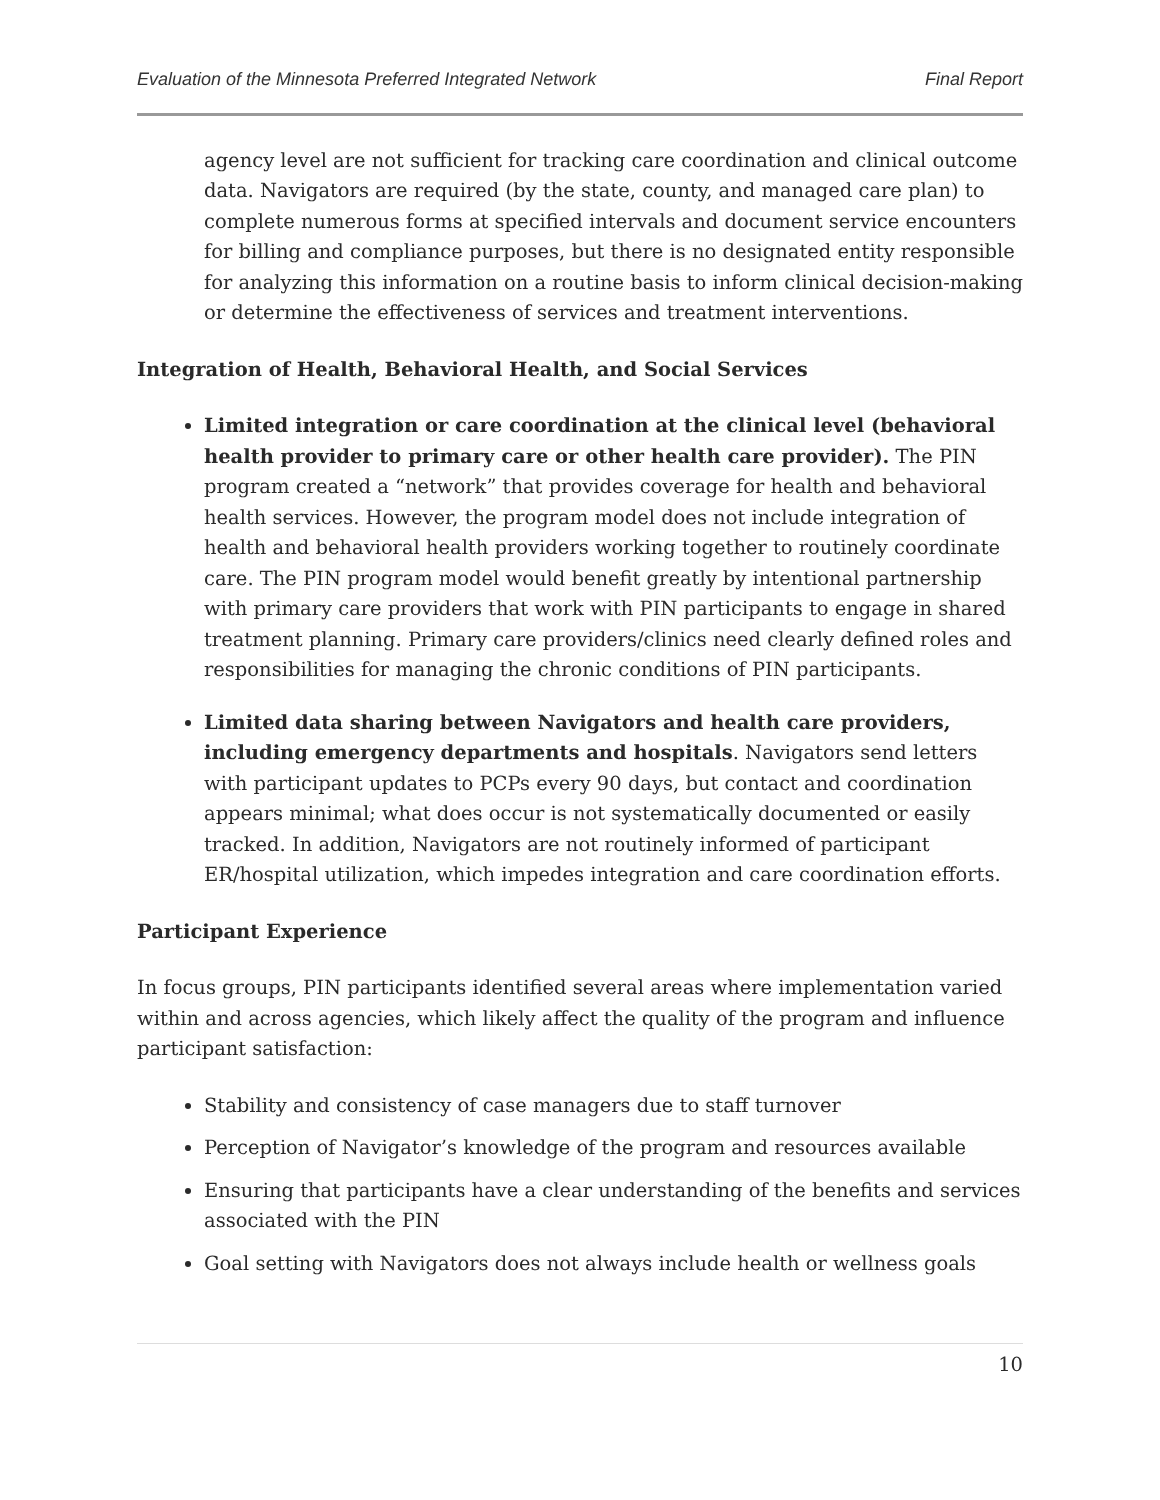Evaluation of the Minnesota Preferred Integrated Network Final Report
agency level are not sufficient for tracking care coordination and clinical outcome data. Navigators are required (by the state, county, and managed care plan) to complete numerous forms at specified intervals and document service encounters for billing and compliance purposes, but there is no designated entity responsible for analyzing this information on a routine basis to inform clinical decision-making or determine the effectiveness of services and treatment interventions.
Integration of Health, Behavioral Health, and Social Services
Limited integration or care coordination at the clinical level (behavioral health provider to primary care or other health care provider). The PIN program created a “network” that provides coverage for health and behavioral health services. However, the program model does not include integration of health and behavioral health providers working together to routinely coordinate care. The PIN program model would benefit greatly by intentional partnership with primary care providers that work with PIN participants to engage in shared treatment planning. Primary care providers/clinics need clearly defined roles and responsibilities for managing the chronic conditions of PIN participants.
Limited data sharing between Navigators and health care providers, including emergency departments and hospitals. Navigators send letters with participant updates to PCPs every 90 days, but contact and coordination appears minimal; what does occur is not systematically documented or easily tracked. In addition, Navigators are not routinely informed of participant ER/hospital utilization, which impedes integration and care coordination efforts.
Participant Experience
In focus groups, PIN participants identified several areas where implementation varied within and across agencies, which likely affect the quality of the program and influence participant satisfaction:
Stability and consistency of case managers due to staff turnover
Perception of Navigator’s knowledge of the program and resources available
Ensuring that participants have a clear understanding of the benefits and services associated with the PIN
Goal setting with Navigators does not always include health or wellness goals
10